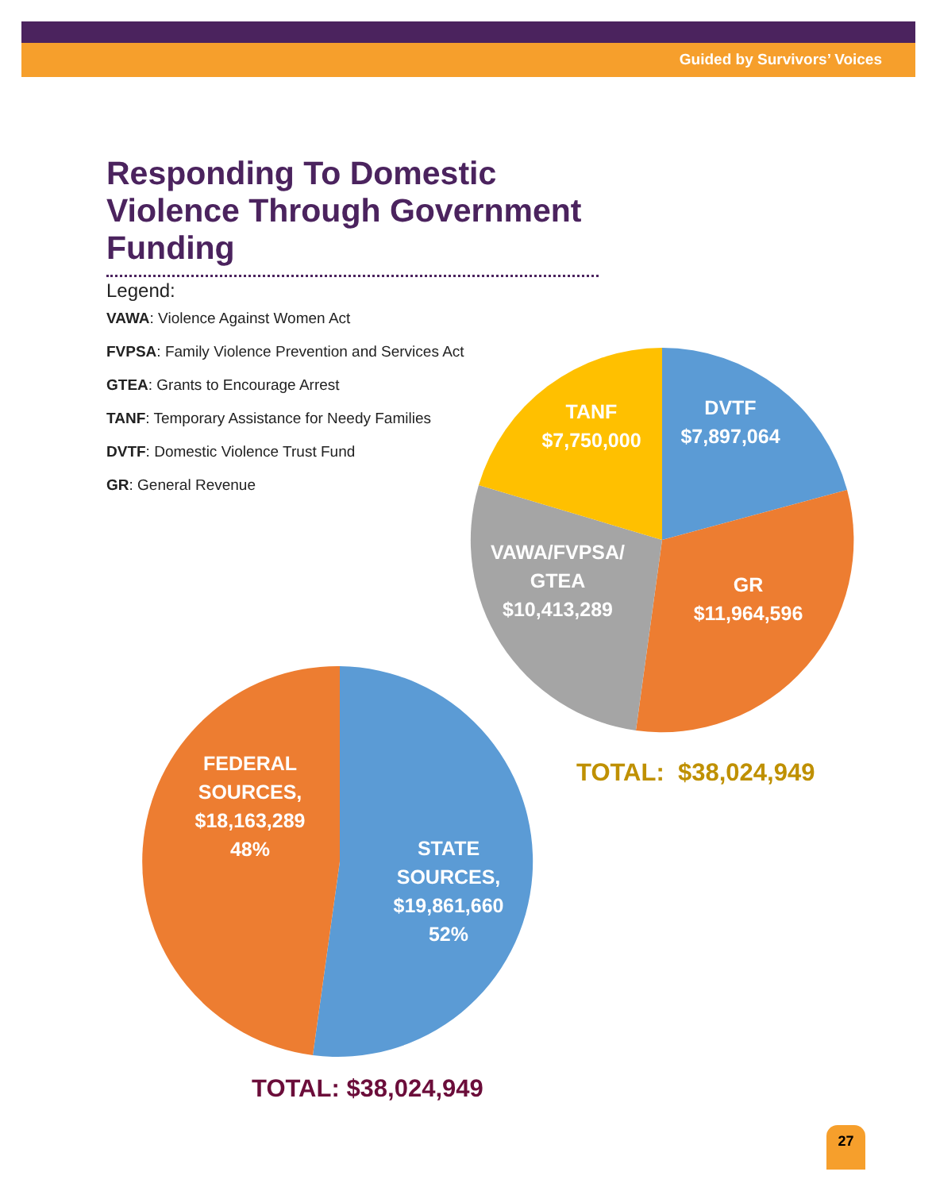Guided by Survivors’ Voices
Responding To Domestic Violence Through Government Funding
Legend:
VAWA: Violence Against Women Act
FVPSA: Family Violence Prevention and Services Act
GTEA: Grants to Encourage Arrest
TANF: Temporary Assistance for Needy Families
DVTF: Domestic Violence Trust Fund
GR: General Revenue
TANF
$7,750,000
DVTF
$7,897,064
VAWA/FVPSA/
GTEA
$10,413,289
GR
$11,964,596
TOTAL: $38,024,949
FEDERAL SOURCES,
$18,163,289
48%
STATE SOURCES,
$19,861,660
52%
TOTAL: $38,024,949
27